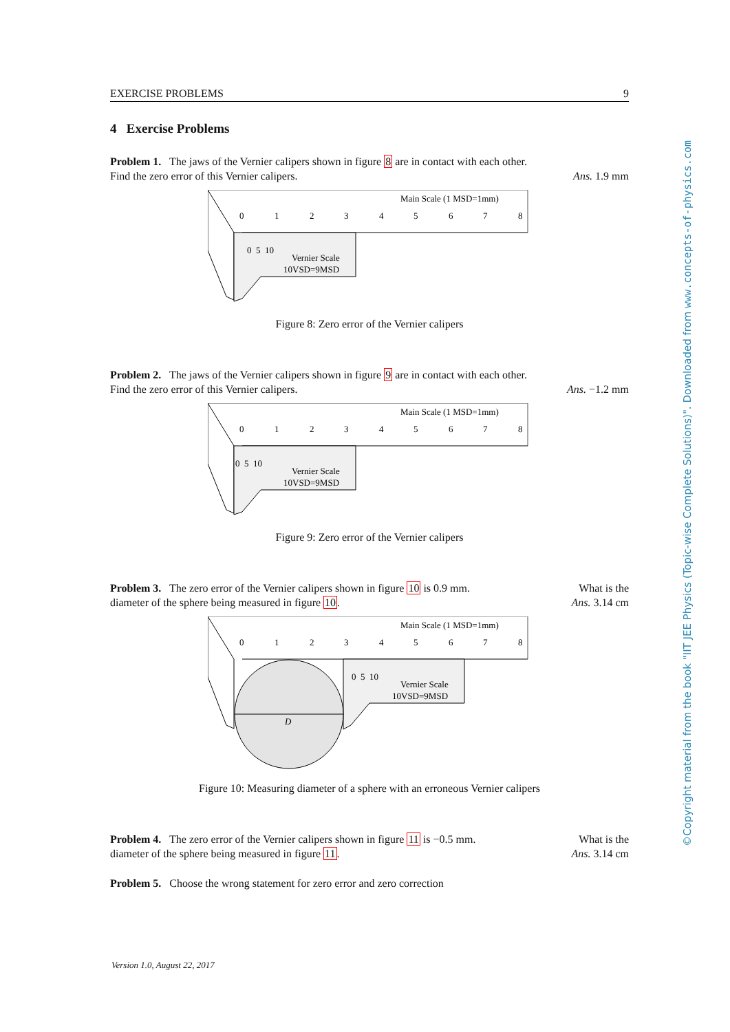EXERCISE PROBLEMS 9
4 Exercise Problems
Problem 1. The jaws of the Vernier calipers shown in figure 8 are in contact with each other.
Find the zero error of this Vernier calipers. Ans. 1.9 mm
Main Scale (1 MSD=1mm)
0
1
2
3
4
5
6
7
8
0 5 10
Vernier Scale
10VSD=9MSD
Figure 8: Zero error of the Vernier calipers
Problem 2. The jaws of the Vernier calipers shown in figure 9 are in contact with each other.
Find the zero error of this Vernier calipers. Ans. −1.2 mm
Main Scale (1 MSD=1mm)
0
1
2
3
4
5
6
7
8
0 5 10
Vernier Scale
10VSD=9MSD
Figure 9: Zero error of the Vernier calipers
Problem 3. The zero error of the Vernier calipers shown in figure 10 is 0.9 mm. What is the
diameter of the sphere being measured in figure 10. Ans. 3.14 cm
Main Scale (1 MSD=1mm)
0
1
2
3
4
5
6
7
8
0 5 10
Vernier Scale
10VSD=9MSD
D
Figure 10: Measuring diameter of a sphere with an erroneous Vernier calipers
Problem 4. The zero error of the Vernier calipers shown in figure 11 is −0.5 mm. What is the
diameter of the sphere being measured in figure 11. Ans. 3.14 cm
Problem 5. Choose the wrong statement for zero error and zero correction
Version 1.0, August 22, 2017
©Copyright material from the book "IIT JEE Physics (Topic-wise Complete Solutions)". Downloaded from www.concepts-of-physics.com